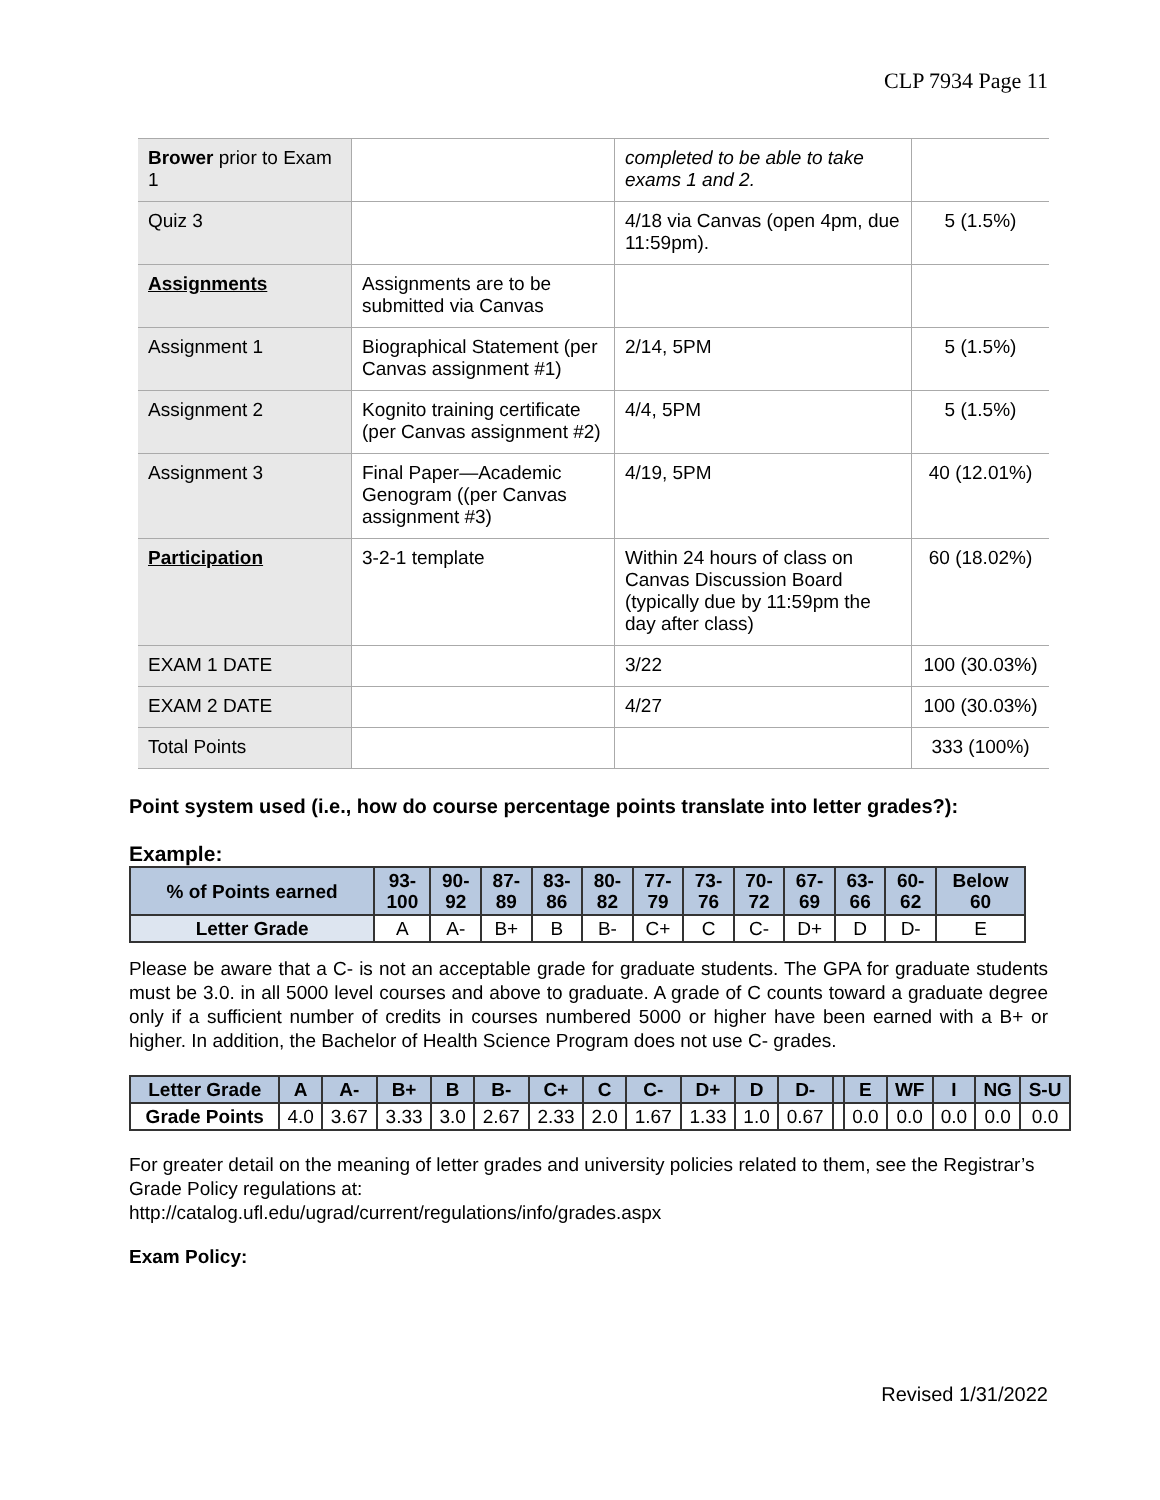CLP 7934 Page 11
| Brower prior to Exam 1 | | completed to be able to take exams 1 and 2. | |
| Quiz 3 | | 4/18 via Canvas (open 4pm, due 11:59pm). | 5 (1.5%) |
| Assignments | Assignments are to be submitted via Canvas | | |
| Assignment 1 | Biographical Statement (per Canvas assignment #1) | 2/14, 5PM | 5 (1.5%) |
| Assignment 2 | Kognito training certificate (per Canvas assignment #2) | 4/4, 5PM | 5 (1.5%) |
| Assignment 3 | Final Paper—Academic Genogram ((per Canvas assignment #3) | 4/19, 5PM | 40 (12.01%) |
| Participation | 3-2-1 template | Within 24 hours of class on Canvas Discussion Board (typically due by 11:59pm the day after class) | 60 (18.02%) |
| EXAM 1 DATE | | 3/22 | 100 (30.03%) |
| EXAM 2 DATE | | 4/27 | 100 (30.03%) |
| Total Points | | | 333 (100%) |
Point system used (i.e., how do course percentage points translate into letter grades?):
Example:
| % of Points earned | 93- 100 | 90- 92 | 87- 89 | 83- 86 | 80- 82 | 77- 79 | 73- 76 | 70- 72 | 67- 69 | 63- 66 | 60- 62 | Below 60 |
| --- | --- | --- | --- | --- | --- | --- | --- | --- | --- | --- | --- | --- |
| Letter Grade | A | A- | B+ | B | B- | C+ | C | C- | D+ | D | D- | E |
Please be aware that a C- is not an acceptable grade for graduate students. The GPA for graduate students must be 3.0. in all 5000 level courses and above to graduate. A grade of C counts toward a graduate degree only if a sufficient number of credits in courses numbered 5000 or higher have been earned with a B+ or higher. In addition, the Bachelor of Health Science Program does not use C- grades.
| Letter Grade | A | A- | B+ | B | B- | C+ | C | C- | D+ | D | D- | | E | WF | I | NG | S-U |
| --- | --- | --- | --- | --- | --- | --- | --- | --- | --- | --- | --- | --- | --- | --- | --- | --- | --- |
| Grade Points | 4.0 | 3.67 | 3.33 | 3.0 | 2.67 | 2.33 | 2.0 | 1.67 | 1.33 | 1.0 | 0.67 | | 0.0 | 0.0 | 0.0 | 0.0 | 0.0 |
For greater detail on the meaning of letter grades and university policies related to them, see the Registrar’s Grade Policy regulations at:
http://catalog.ufl.edu/ugrad/current/regulations/info/grades.aspx
Exam Policy:
Revised 1/31/2022